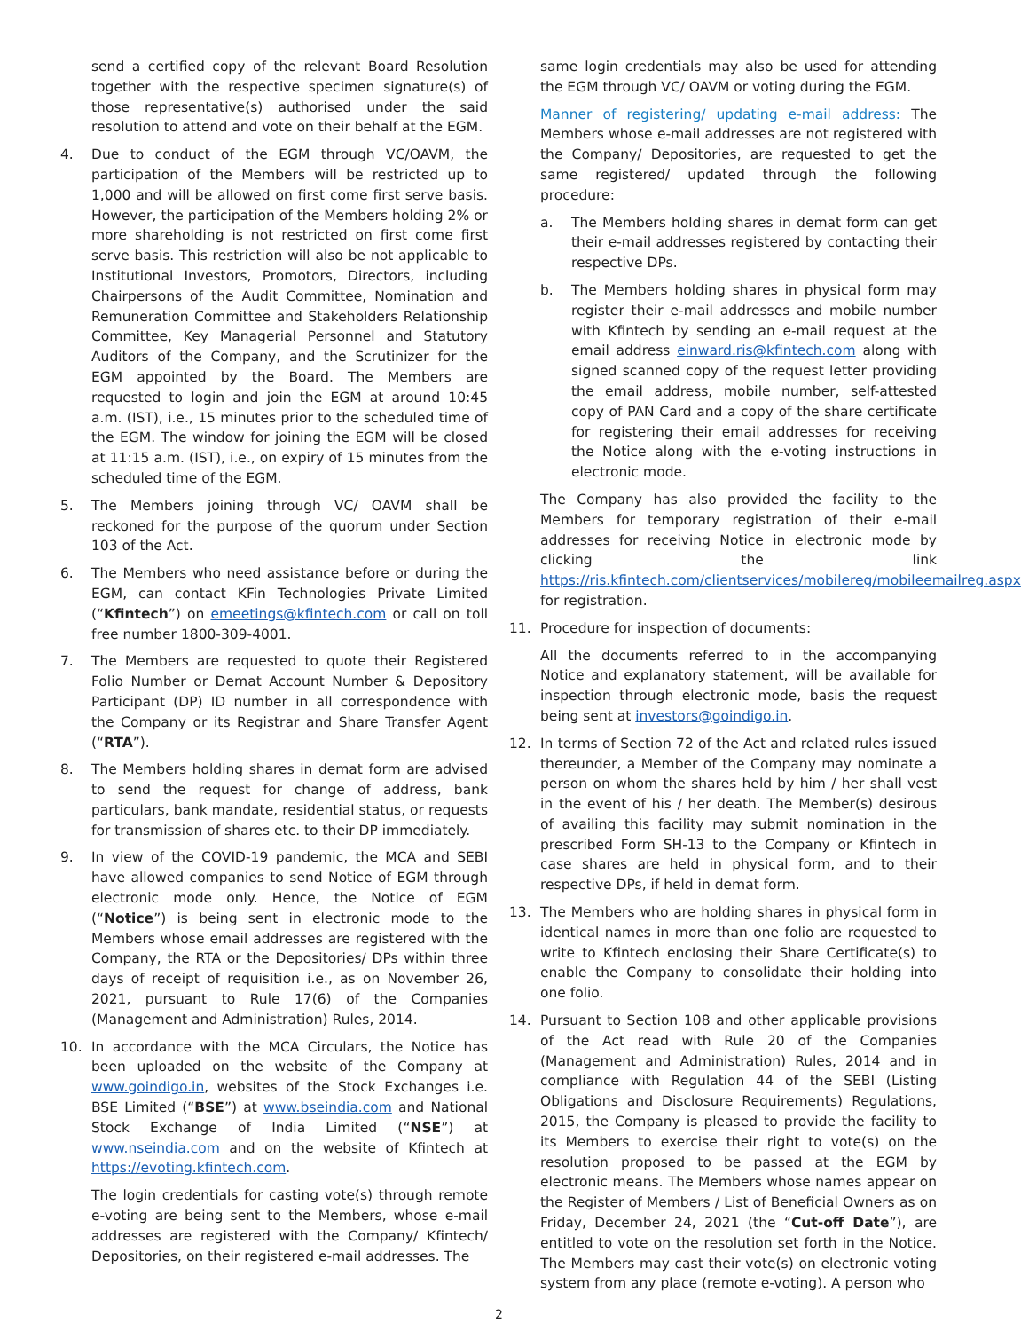send a certified copy of the relevant Board Resolution together with the respective specimen signature(s) of those representative(s) authorised under the said resolution to attend and vote on their behalf at the EGM.
4. Due to conduct of the EGM through VC/OAVM, the participation of the Members will be restricted up to 1,000 and will be allowed on first come first serve basis. However, the participation of the Members holding 2% or more shareholding is not restricted on first come first serve basis. This restriction will also be not applicable to Institutional Investors, Promotors, Directors, including Chairpersons of the Audit Committee, Nomination and Remuneration Committee and Stakeholders Relationship Committee, Key Managerial Personnel and Statutory Auditors of the Company, and the Scrutinizer for the EGM appointed by the Board. The Members are requested to login and join the EGM at around 10:45 a.m. (IST), i.e., 15 minutes prior to the scheduled time of the EGM. The window for joining the EGM will be closed at 11:15 a.m. (IST), i.e., on expiry of 15 minutes from the scheduled time of the EGM.
5. The Members joining through VC/ OAVM shall be reckoned for the purpose of the quorum under Section 103 of the Act.
6. The Members who need assistance before or during the EGM, can contact KFin Technologies Private Limited (“Kfintech”) on emeetings@kfintech.com or call on toll free number 1800-309-4001.
7. The Members are requested to quote their Registered Folio Number or Demat Account Number & Depository Participant (DP) ID number in all correspondence with the Company or its Registrar and Share Transfer Agent (“RTA”).
8. The Members holding shares in demat form are advised to send the request for change of address, bank particulars, bank mandate, residential status, or requests for transmission of shares etc. to their DP immediately.
9. In view of the COVID-19 pandemic, the MCA and SEBI have allowed companies to send Notice of EGM through electronic mode only. Hence, the Notice of EGM (“Notice”) is being sent in electronic mode to the Members whose email addresses are registered with the Company, the RTA or the Depositories/ DPs within three days of receipt of requisition i.e., as on November 26, 2021, pursuant to Rule 17(6) of the Companies (Management and Administration) Rules, 2014.
10. In accordance with the MCA Circulars, the Notice has been uploaded on the website of the Company at www.goindigo.in, websites of the Stock Exchanges i.e. BSE Limited (“BSE”) at www.bseindia.com and National Stock Exchange of India Limited (“NSE”) at www.nseindia.com and on the website of Kfintech at https://evoting.kfintech.com.
The login credentials for casting vote(s) through remote e-voting are being sent to the Members, whose e-mail addresses are registered with the Company/ Kfintech/ Depositories, on their registered e-mail addresses. The
same login credentials may also be used for attending the EGM through VC/ OAVM or voting during the EGM.
Manner of registering/ updating e-mail address: The Members whose e-mail addresses are not registered with the Company/ Depositories, are requested to get the same registered/ updated through the following procedure:
a. The Members holding shares in demat form can get their e-mail addresses registered by contacting their respective DPs.
b. The Members holding shares in physical form may register their e-mail addresses and mobile number with Kfintech by sending an e-mail request at the email address einward.ris@kfintech.com along with signed scanned copy of the request letter providing the email address, mobile number, self-attested copy of PAN Card and a copy of the share certificate for registering their email addresses for receiving the Notice along with the e-voting instructions in electronic mode.
The Company has also provided the facility to the Members for temporary registration of their e-mail addresses for receiving Notice in electronic mode by clicking the link https://ris.kfintech.com/clientservices/mobilereg/mobileemailreg.aspx for registration.
11. Procedure for inspection of documents:
All the documents referred to in the accompanying Notice and explanatory statement, will be available for inspection through electronic mode, basis the request being sent at investors@goindigo.in.
12. In terms of Section 72 of the Act and related rules issued thereunder, a Member of the Company may nominate a person on whom the shares held by him / her shall vest in the event of his / her death. The Member(s) desirous of availing this facility may submit nomination in the prescribed Form SH-13 to the Company or Kfintech in case shares are held in physical form, and to their respective DPs, if held in demat form.
13. The Members who are holding shares in physical form in identical names in more than one folio are requested to write to Kfintech enclosing their Share Certificate(s) to enable the Company to consolidate their holding into one folio.
14. Pursuant to Section 108 and other applicable provisions of the Act read with Rule 20 of the Companies (Management and Administration) Rules, 2014 and in compliance with Regulation 44 of the SEBI (Listing Obligations and Disclosure Requirements) Regulations, 2015, the Company is pleased to provide the facility to its Members to exercise their right to vote(s) on the resolution proposed to be passed at the EGM by electronic means. The Members whose names appear on the Register of Members / List of Beneficial Owners as on Friday, December 24, 2021 (the “Cut-off Date”), are entitled to vote on the resolution set forth in the Notice. The Members may cast their vote(s) on electronic voting system from any place (remote e-voting). A person who
2